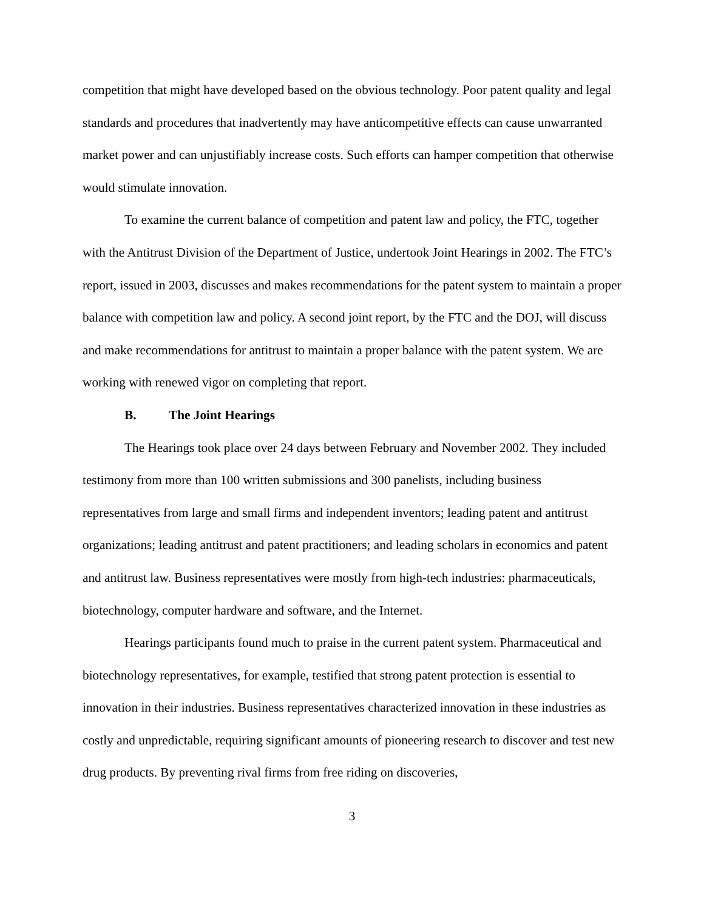competition that might have developed based on the obvious technology. Poor patent quality and legal standards and procedures that inadvertently may have anticompetitive effects can cause unwarranted market power and can unjustifiably increase costs. Such efforts can hamper competition that otherwise would stimulate innovation.
To examine the current balance of competition and patent law and policy, the FTC, together with the Antitrust Division of the Department of Justice, undertook Joint Hearings in 2002. The FTC’s report, issued in 2003, discusses and makes recommendations for the patent system to maintain a proper balance with competition law and policy. A second joint report, by the FTC and the DOJ, will discuss and make recommendations for antitrust to maintain a proper balance with the patent system. We are working with renewed vigor on completing that report.
B. The Joint Hearings
The Hearings took place over 24 days between February and November 2002. They included testimony from more than 100 written submissions and 300 panelists, including business representatives from large and small firms and independent inventors; leading patent and antitrust organizations; leading antitrust and patent practitioners; and leading scholars in economics and patent and antitrust law. Business representatives were mostly from high-tech industries: pharmaceuticals, biotechnology, computer hardware and software, and the Internet.
Hearings participants found much to praise in the current patent system. Pharmaceutical and biotechnology representatives, for example, testified that strong patent protection is essential to innovation in their industries. Business representatives characterized innovation in these industries as costly and unpredictable, requiring significant amounts of pioneering research to discover and test new drug products. By preventing rival firms from free riding on discoveries,
3